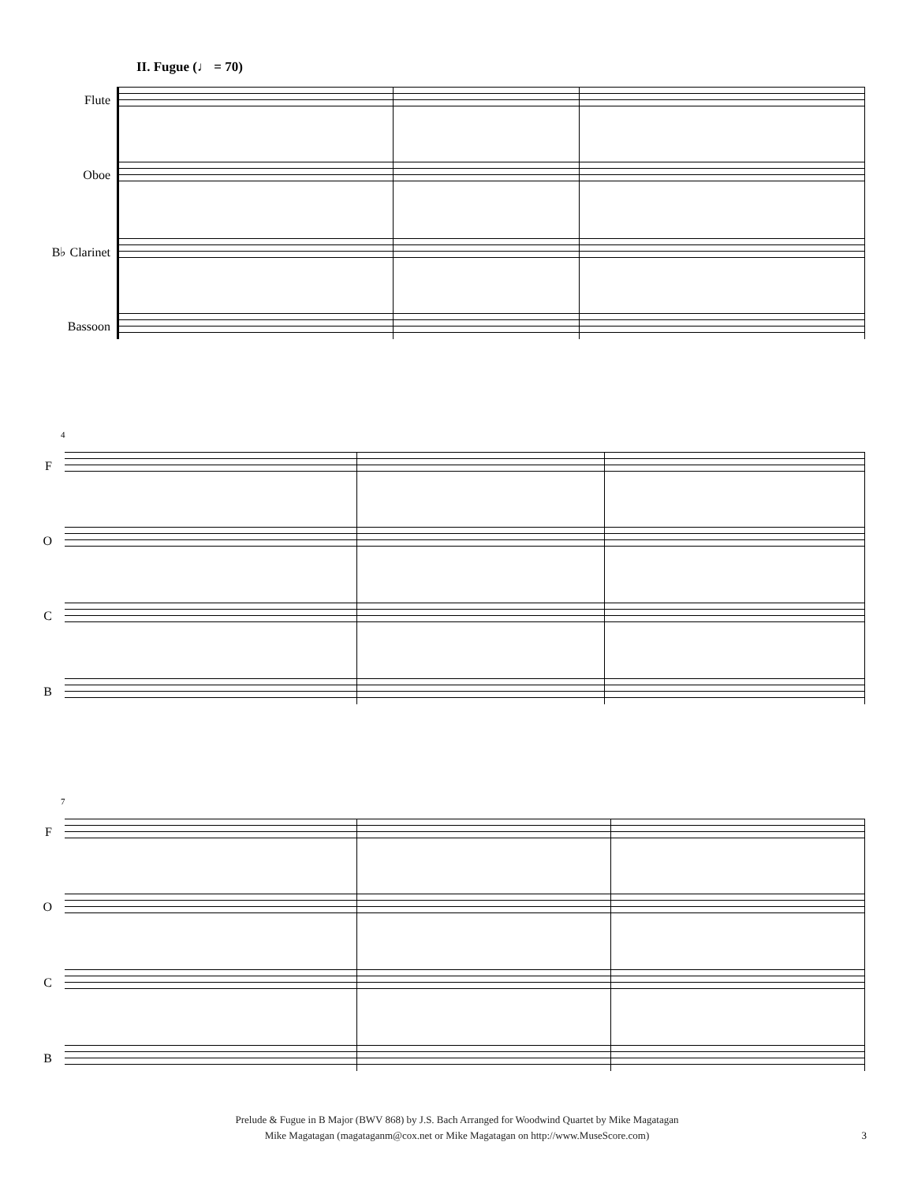II. Fugue (♩ = 70)
Flute
Oboe
B♭ Clarinet
Bassoon
4
F
O
C
B
7
F
O
C
B
Prelude & Fugue in B Major (BWV 868) by J.S. Bach Arranged for Woodwind Quartet by Mike Magatagan
Mike Magatagan (magataganm@cox.net or Mike Magatagan on http://www.MuseScore.com)
3